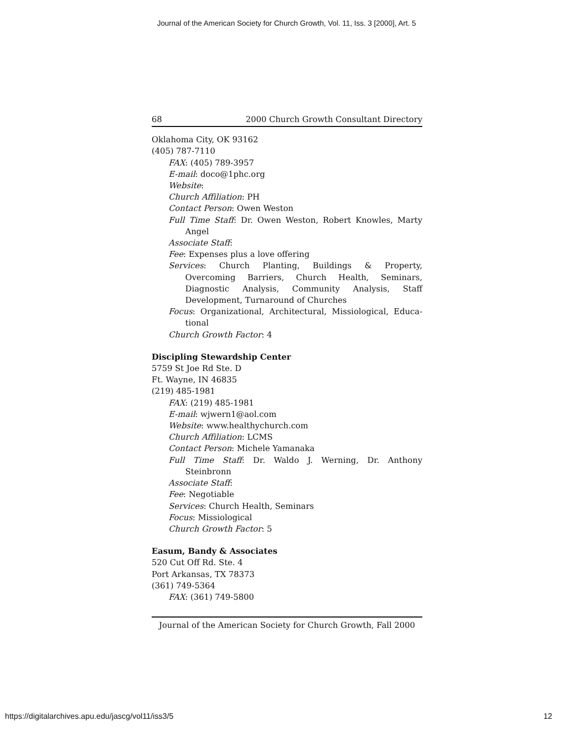Journal of the American Society for Church Growth, Vol. 11, Iss. 3 [2000], Art. 5
68 2000 Church Growth Consultant Directory
Oklahoma City, OK 93162
(405) 787-7110
FAX: (405) 789-3957
E-mail: doco@1phc.org
Website:
Church Affiliation: PH
Contact Person: Owen Weston
Full Time Staff: Dr. Owen Weston, Robert Knowles, Marty Angel
Associate Staff:
Fee: Expenses plus a love offering
Services: Church Planting, Buildings & Property, Overcoming Barriers, Church Health, Seminars, Diagnostic Analysis, Community Analysis, Staff Development, Turnaround of Churches
Focus: Organizational, Architectural, Missiological, Educa-tional
Church Growth Factor: 4
Discipling Stewardship Center
5759 St Joe Rd Ste. D
Ft. Wayne, IN 46835
(219) 485-1981
FAX: (219) 485-1981
E-mail: wjwern1@aol.com
Website: www.healthychurch.com
Church Affiliation: LCMS
Contact Person: Michele Yamanaka
Full Time Staff: Dr. Waldo J. Werning, Dr. Anthony Steinbronn
Associate Staff:
Fee: Negotiable
Services: Church Health, Seminars
Focus: Missiological
Church Growth Factor: 5
Easum, Bandy & Associates
520 Cut Off Rd. Ste. 4
Port Arkansas, TX 78373
(361) 749-5364
FAX: (361) 749-5800
Journal of the American Society for Church Growth, Fall 2000
https://digitalarchives.apu.edu/jascg/vol11/iss3/5 12